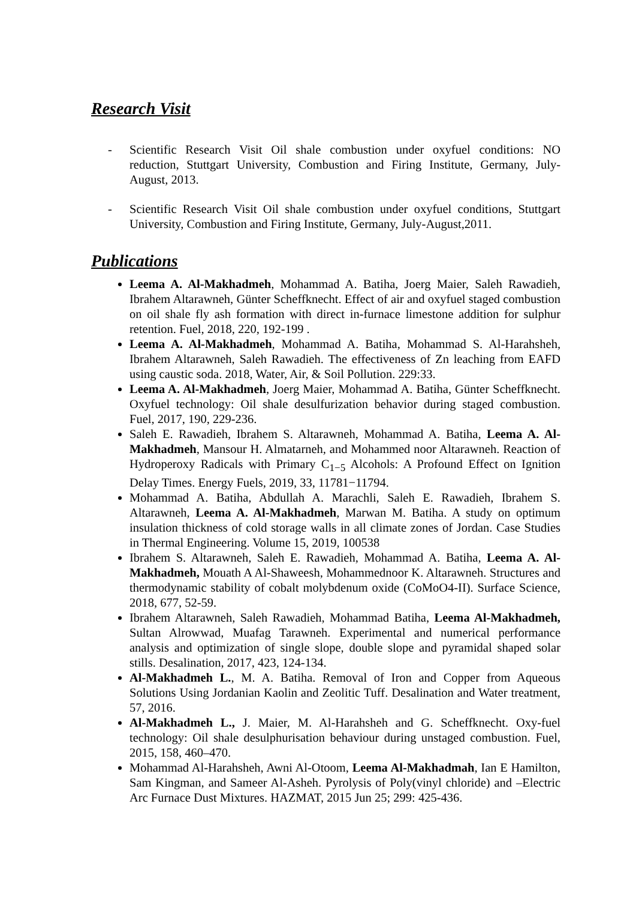Research Visit
- Scientific Research Visit Oil shale combustion under oxyfuel conditions: NO reduction, Stuttgart University, Combustion and Firing Institute, Germany, July-August, 2013.
- Scientific Research Visit Oil shale combustion under oxyfuel conditions, Stuttgart University, Combustion and Firing Institute, Germany, July-August,2011.
Publications
Leema A. Al-Makhadmeh, Mohammad A. Batiha, Joerg Maier, Saleh Rawadieh, Ibrahem Altarawneh, Günter Scheffknecht. Effect of air and oxyfuel staged combustion on oil shale fly ash formation with direct in-furnace limestone addition for sulphur retention. Fuel, 2018, 220, 192-199 .
Leema A. Al-Makhadmeh, Mohammad A. Batiha, Mohammad S. Al-Harahsheh, Ibrahem Altarawneh, Saleh Rawadieh. The effectiveness of Zn leaching from EAFD using caustic soda. 2018, Water, Air, & Soil Pollution. 229:33.
Leema A. Al-Makhadmeh, Joerg Maier, Mohammad A. Batiha, Günter Scheffknecht. Oxyfuel technology: Oil shale desulfurization behavior during staged combustion. Fuel, 2017, 190, 229-236.
Saleh E. Rawadieh, Ibrahem S. Altarawneh, Mohammad A. Batiha, Leema A. Al-Makhadmeh, Mansour H. Almatarneh, and Mohammed noor Altarawneh. Reaction of Hydroperoxy Radicals with Primary C<sub>1−5</sub> Alcohols: A Profound Effect on Ignition Delay Times. Energy Fuels, 2019, 33, 11781−11794.
Mohammad A. Batiha, Abdullah A. Marachli, Saleh E. Rawadieh, Ibrahem S. Altarawneh, Leema A. Al-Makhadmeh, Marwan M. Batiha. A study on optimum insulation thickness of cold storage walls in all climate zones of Jordan. Case Studies in Thermal Engineering. Volume 15, 2019, 100538
Ibrahem S. Altarawneh, Saleh E. Rawadieh, Mohammad A. Batiha, Leema A. Al-Makhadmeh, Mouath A Al-Shaweesh, Mohammednoor K. Altarawneh. Structures and thermodynamic stability of cobalt molybdenum oxide (CoMoO4-II). Surface Science, 2018, 677, 52-59.
Ibrahem Altarawneh, Saleh Rawadieh, Mohammad Batiha, Leema Al-Makhadmeh, Sultan Alrowwad, Muafag Tarawneh. Experimental and numerical performance analysis and optimization of single slope, double slope and pyramidal shaped solar stills. Desalination, 2017, 423, 124-134.
Al-Makhadmeh L., M. A. Batiha. Removal of Iron and Copper from Aqueous Solutions Using Jordanian Kaolin and Zeolitic Tuff. Desalination and Water treatment, 57, 2016.
Al-Makhadmeh L., J. Maier, M. Al-Harahsheh and G. Scheffknecht. Oxy-fuel technology: Oil shale desulphurisation behaviour during unstaged combustion. Fuel, 2015, 158, 460–470.
Mohammad Al-Harahsheh, Awni Al-Otoom, Leema Al-Makhadmah, Ian E Hamilton, Sam Kingman, and Sameer Al-Asheh. Pyrolysis of Poly(vinyl chloride) and –Electric Arc Furnace Dust Mixtures. HAZMAT, 2015 Jun 25; 299: 425-436.